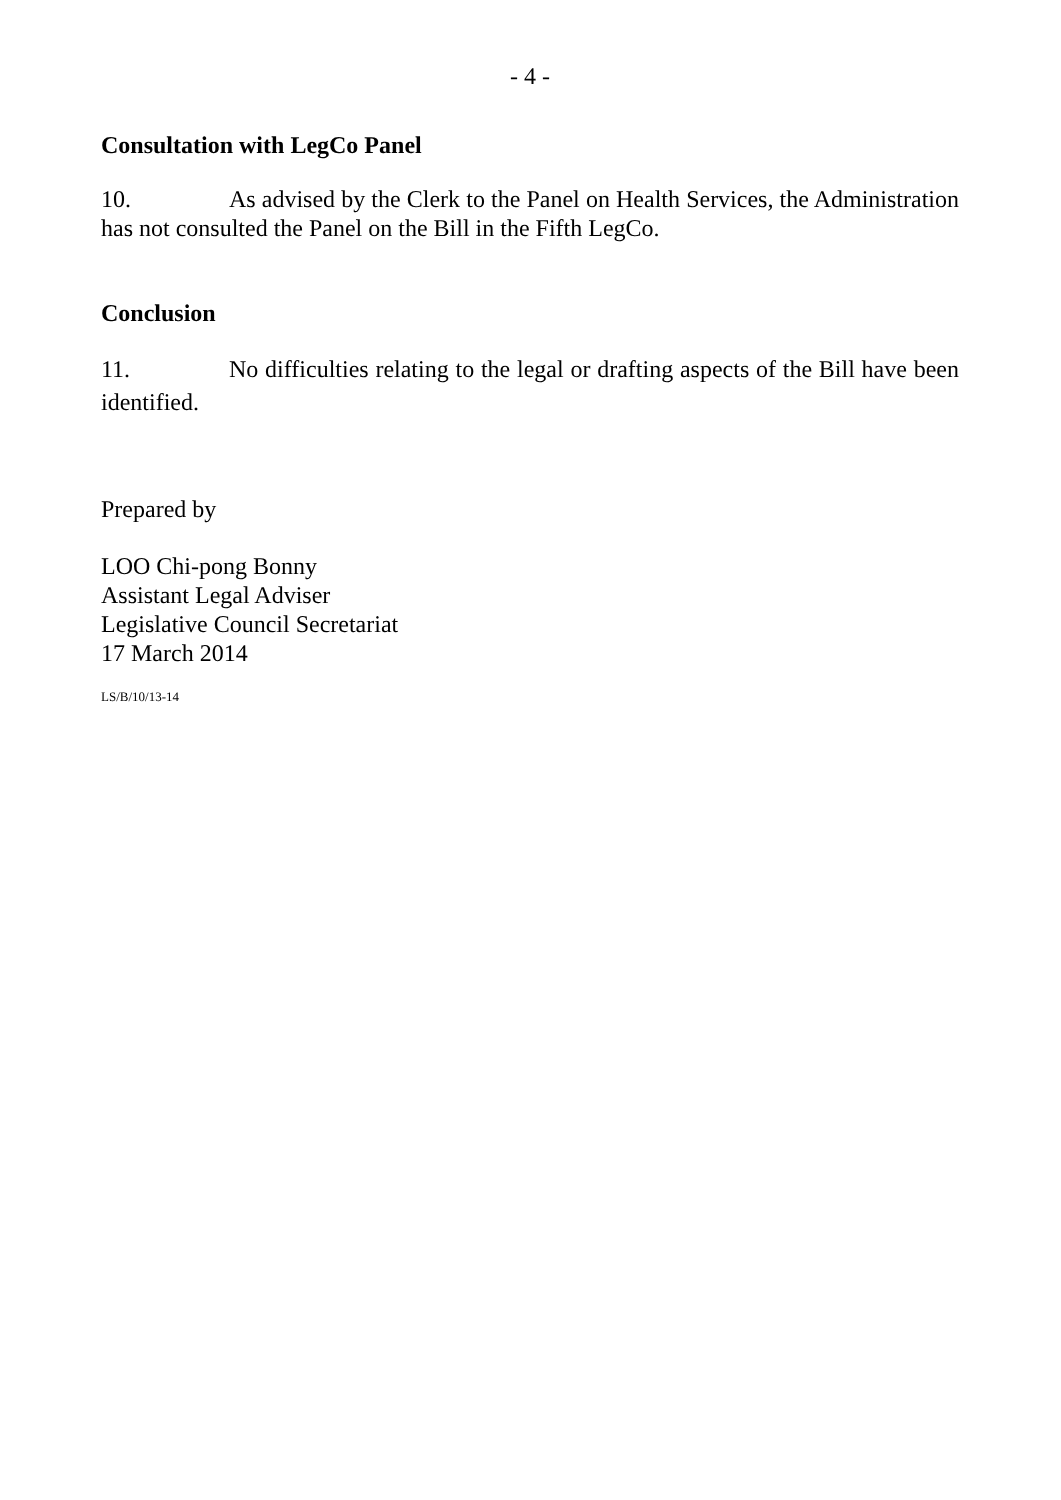- 4 -
Consultation with LegCo Panel
10. As advised by the Clerk to the Panel on Health Services, the Administration has not consulted the Panel on the Bill in the Fifth LegCo.
Conclusion
11. No difficulties relating to the legal or drafting aspects of the Bill have been identified.
Prepared by
LOO Chi-pong Bonny
Assistant Legal Adviser
Legislative Council Secretariat
17 March 2014
LS/B/10/13-14